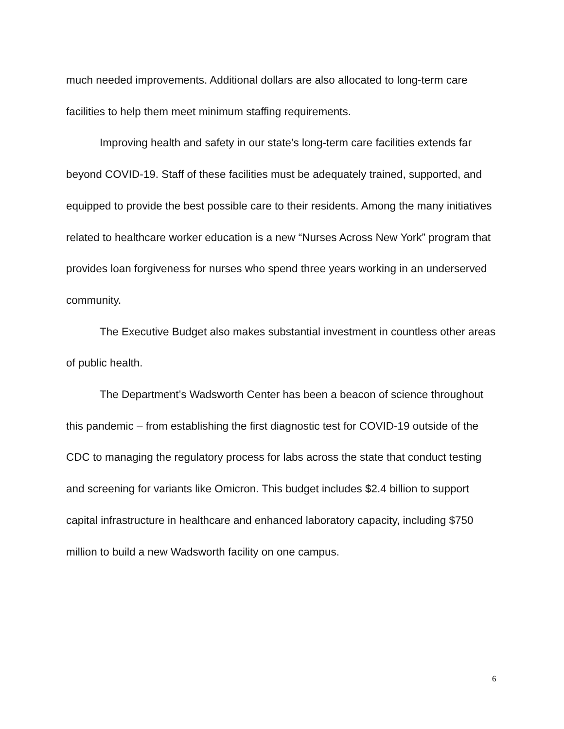much needed improvements. Additional dollars are also allocated to long-term care facilities to help them meet minimum staffing requirements.
Improving health and safety in our state’s long-term care facilities extends far beyond COVID-19. Staff of these facilities must be adequately trained, supported, and equipped to provide the best possible care to their residents. Among the many initiatives related to healthcare worker education is a new “Nurses Across New York” program that provides loan forgiveness for nurses who spend three years working in an underserved community.
The Executive Budget also makes substantial investment in countless other areas of public health.
The Department’s Wadsworth Center has been a beacon of science throughout this pandemic – from establishing the first diagnostic test for COVID-19 outside of the CDC to managing the regulatory process for labs across the state that conduct testing and screening for variants like Omicron. This budget includes $2.4 billion to support capital infrastructure in healthcare and enhanced laboratory capacity, including $750 million to build a new Wadsworth facility on one campus.
6